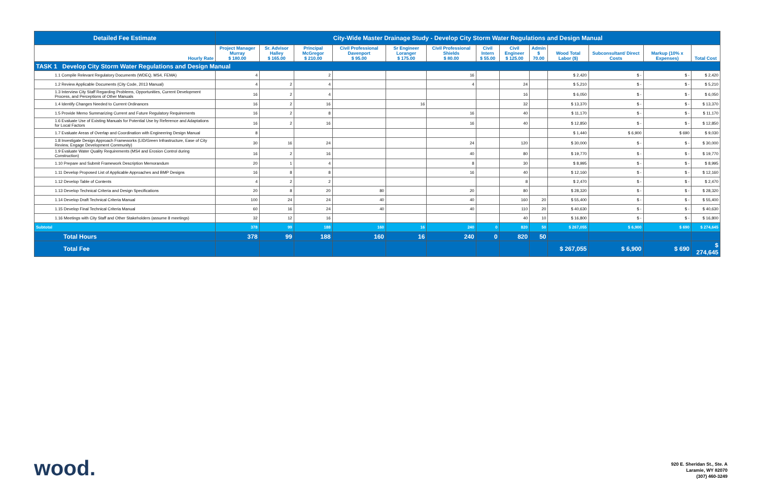| Detailed Fee Estimate | City-Wide Master Drainage Study - Develop City Storm Water Regulations and Design Manual | | | | | | | | | | | | |
| --- | --- | --- | --- | --- | --- | --- | --- | --- | --- | --- | --- | --- | --- |
| Hourly Rate | Project Manager Murray $ 180.00 | Sr. Advisor Halley $ 165.00 | Principal McGregor $ 210.00 | Civil Professional Davenport $ 95.00 | Sr Engineer Loranger $ 175.00 | Civil Professional Shields $ 80.00 | Civil Intern $ 55.00 | Civil Engineer $ 125.00 | Admin $ 70.00 | Wood Total Labor ($) | Subconsultant/ Direct Costs | Markup (10% x Expenses) | Total Cost |
| TASK 1 Develop City Storm Water Regulations and Design Manual | | | | | | | | | | | | | |
| 1.1 Compile Relevant Regulatory Documents (WDEQ, MS4, FEMA) | 4 | | 2 | | | 16 | | | | $ 2,420 | $ - | $ - | $ 2,420 |
| 1.2 Review Applicable Documents (City Code, 2013 Manual) | 4 | 2 | 4 | | | 4 | | 24 | | $ 5,210 | $ - | $ - | $ 5,210 |
| 1.3 Interview City Staff Regarding Problems, Opportunities, Current Development Process, and Perceptions of Other Manuals | 16 | 2 | 4 | | | | | 16 | | $ 6,050 | $ - | $ - | $ 6,050 |
| 1.4 Identify Changes Needed to Current Ordinances | 16 | 2 | 16 | | 16 | | | 32 | | $ 13,370 | $ - | $ - | $ 13,370 |
| 1.5 Provide Memo Summarizing Current and Future Regulatory Requirements | 16 | 2 | 8 | | | 16 | | 40 | | $ 11,170 | $ - | $ - | $ 11,170 |
| 1.6 Evaluate Use of Existing Manuals for Potential Use by Reference and Adaptations for Local Factors | 16 | 2 | 16 | | | 16 | | 40 | | $ 12,850 | $ - | $ - | $ 12,850 |
| 1.7 Evaluate Areas of Overlap and Coordination with Engineering Design Manual | 8 | | | | | | | | | $ 1,440 | $ 6,900 | $ 690 | $ 9,030 |
| 1.8 Investigate Design Approach Frameworks (LID/Green Infrastructure, Ease of City Review, Engage Development Community) | 30 | 16 | 24 | | | 24 | | 120 | | $ 30,000 | $ - | $ - | $ 30,000 |
| 1.9 Evaluate Water Quality Requirements (MS4 and Erosion Control during Construction) | 16 | 2 | 16 | | | 40 | | 80 | | $ 19,770 | $ - | $ - | $ 19,770 |
| 1.10 Prepare and Submit Framework Description Memorandum | 20 | 1 | 4 | | | 8 | | 30 | | $ 8,995 | $ - | $ - | $ 8,995 |
| 1.11 Develop Proposed List of Applicable Approaches and BMP Designs | 16 | 8 | 8 | | | 16 | | 40 | | $ 12,160 | $ - | $ - | $ 12,160 |
| 1.12 Develop Table of Contents | 4 | 2 | 2 | | | | | 8 | | $ 2,470 | $ - | $ - | $ 2,470 |
| 1.13 Develop Technical Criteria and Design Specifications | 20 | 8 | 20 | 80 | | 20 | | 80 | | $ 28,320 | $ - | $ - | $ 28,320 |
| 1.14 Develop Draft Technical Criteria Manual | 100 | 24 | 24 | 40 | | 40 | | 160 | 20 | $ 55,400 | $ - | $ - | $ 55,400 |
| 1.15 Develop Final Technical Criteria Manual | 60 | 16 | 24 | 40 | | 40 | | 110 | 20 | $ 40,630 | $ - | $ - | $ 40,630 |
| 1.16 Meetings with City Staff and Other Stakeholders (assume 8 meetings) | 32 | 12 | 16 | | | | | 40 | 10 | $ 16,800 | $ - | $ - | $ 16,800 |
| Subtotal | 378 | 99 | 188 | 160 | 16 | 240 | 0 | 820 | 50 | $ 267,055 | $ 6,900 | $ 690 | $ 274,645 |
| Total Hours | 378 | 99 | 188 | 160 | 16 | 240 | 0 | 820 | 50 | | | | |
| Total Fee | | | | | | | | | | $ 267,055 | $ 6,900 | $ 690 | $ 274,645 |
wood.
920 E. Sheridan St., Ste. A
Laramie, WY 82070
(307) 460-3249